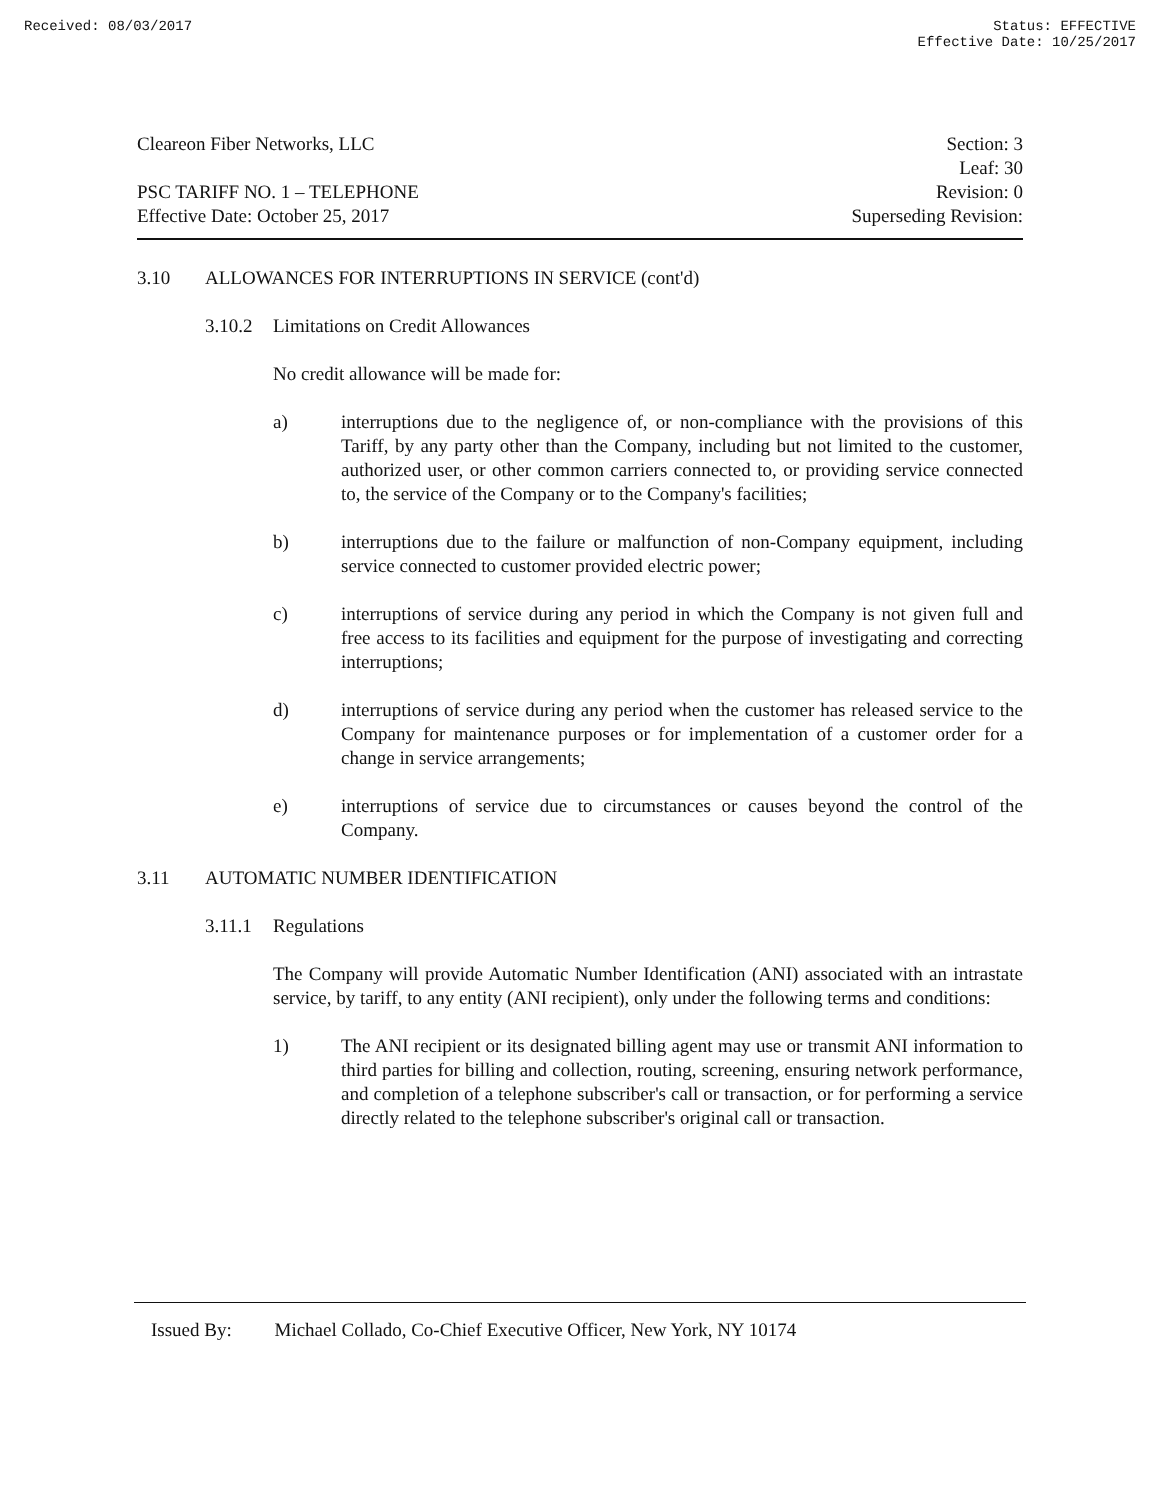Received: 08/03/2017 Status: EFFECTIVE
Effective Date: 10/25/2017
Cleareon Fiber Networks, LLC
PSC TARIFF NO. 1 – TELEPHONE
Effective Date: October 25, 2017
Section: 3
Leaf: 30
Revision: 0
Superseding Revision:
3.10 ALLOWANCES FOR INTERRUPTIONS IN SERVICE (cont'd)
3.10.2 Limitations on Credit Allowances
No credit allowance will be made for:
a) interruptions due to the negligence of, or non-compliance with the provisions of this Tariff, by any party other than the Company, including but not limited to the customer, authorized user, or other common carriers connected to, or providing service connected to, the service of the Company or to the Company's facilities;
b) interruptions due to the failure or malfunction of non-Company equipment, including service connected to customer provided electric power;
c) interruptions of service during any period in which the Company is not given full and free access to its facilities and equipment for the purpose of investigating and correcting interruptions;
d) interruptions of service during any period when the customer has released service to the Company for maintenance purposes or for implementation of a customer order for a change in service arrangements;
e) interruptions of service due to circumstances or causes beyond the control of the Company.
3.11 AUTOMATIC NUMBER IDENTIFICATION
3.11.1 Regulations
The Company will provide Automatic Number Identification (ANI) associated with an intrastate service, by tariff, to any entity (ANI recipient), only under the following terms and conditions:
1) The ANI recipient or its designated billing agent may use or transmit ANI information to third parties for billing and collection, routing, screening, ensuring network performance, and completion of a telephone subscriber's call or transaction, or for performing a service directly related to the telephone subscriber's original call or transaction.
Issued By: Michael Collado, Co-Chief Executive Officer, New York, NY 10174